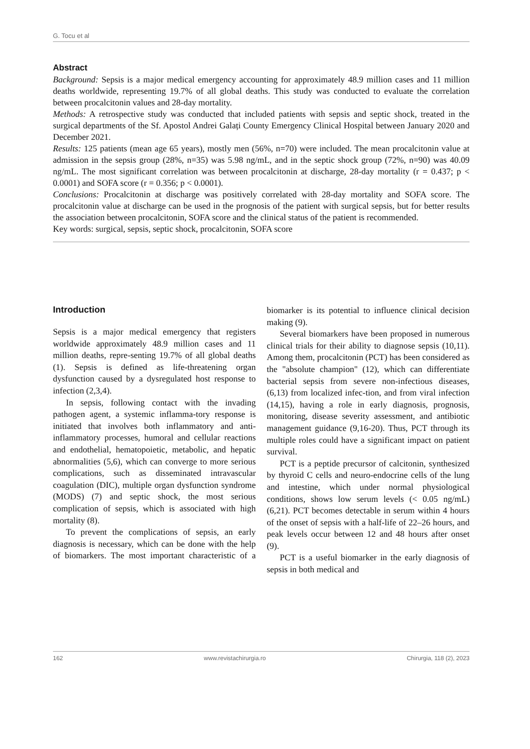G. Tocu et al
Abstract
Background: Sepsis is a major medical emergency accounting for approximately 48.9 million cases and 11 million deaths worldwide, representing 19.7% of all global deaths. This study was conducted to evaluate the correlation between procalcitonin values and 28-day mortality.
Methods: A retrospective study was conducted that included patients with sepsis and septic shock, treated in the surgical departments of the Sf. Apostol Andrei Galați County Emergency Clinical Hospital between January 2020 and December 2021.
Results: 125 patients (mean age 65 years), mostly men (56%, n=70) were included. The mean procalcitonin value at admission in the sepsis group (28%, n=35) was 5.98 ng/mL, and in the septic shock group (72%, n=90) was 40.09 ng/mL. The most significant correlation was between procalcitonin at discharge, 28-day mortality (r = 0.437; p < 0.0001) and SOFA score (r = 0.356; p < 0.0001).
Conclusions: Procalcitonin at discharge was positively correlated with 28-day mortality and SOFA score. The procalcitonin value at discharge can be used in the prognosis of the patient with surgical sepsis, but for better results the association between procalcitonin, SOFA score and the clinical status of the patient is recommended.
Key words: surgical, sepsis, septic shock, procalcitonin, SOFA score
Introduction
Sepsis is a major medical emergency that registers worldwide approximately 48.9 million cases and 11 million deaths, repre-senting 19.7% of all global deaths (1). Sepsis is defined as life-threatening organ dysfunction caused by a dysregulated host response to infection (2,3,4).
In sepsis, following contact with the invading pathogen agent, a systemic inflamma-tory response is initiated that involves both inflammatory and anti-inflammatory processes, humoral and cellular reactions and endothelial, hematopoietic, metabolic, and hepatic abnormalities (5,6), which can converge to more serious complications, such as disseminated intravascular coagulation (DIC), multiple organ dysfunction syndrome (MODS) (7) and septic shock, the most serious complication of sepsis, which is associated with high mortality (8).
To prevent the complications of sepsis, an early diagnosis is necessary, which can be done with the help of biomarkers. The most important characteristic of a biomarker is its potential to influence clinical decision making (9).
Several biomarkers have been proposed in numerous clinical trials for their ability to diagnose sepsis (10,11). Among them, procalcitonin (PCT) has been considered as the "absolute champion" (12), which can differentiate bacterial sepsis from severe non-infectious diseases, (6,13) from localized infec-tion, and from viral infection (14,15), having a role in early diagnosis, prognosis, monitoring, disease severity assessment, and antibiotic management guidance (9,16-20). Thus, PCT through its multiple roles could have a significant impact on patient survival.
PCT is a peptide precursor of calcitonin, synthesized by thyroid C cells and neuro-endocrine cells of the lung and intestine, which under normal physiological conditions, shows low serum levels (< 0.05 ng/mL) (6,21). PCT becomes detectable in serum within 4 hours of the onset of sepsis with a half-life of 22–26 hours, and peak levels occur between 12 and 48 hours after onset (9).
PCT is a useful biomarker in the early diagnosis of sepsis in both medical and
162 www.revistachirurgia.ro Chirurgia, 118 (2), 2023